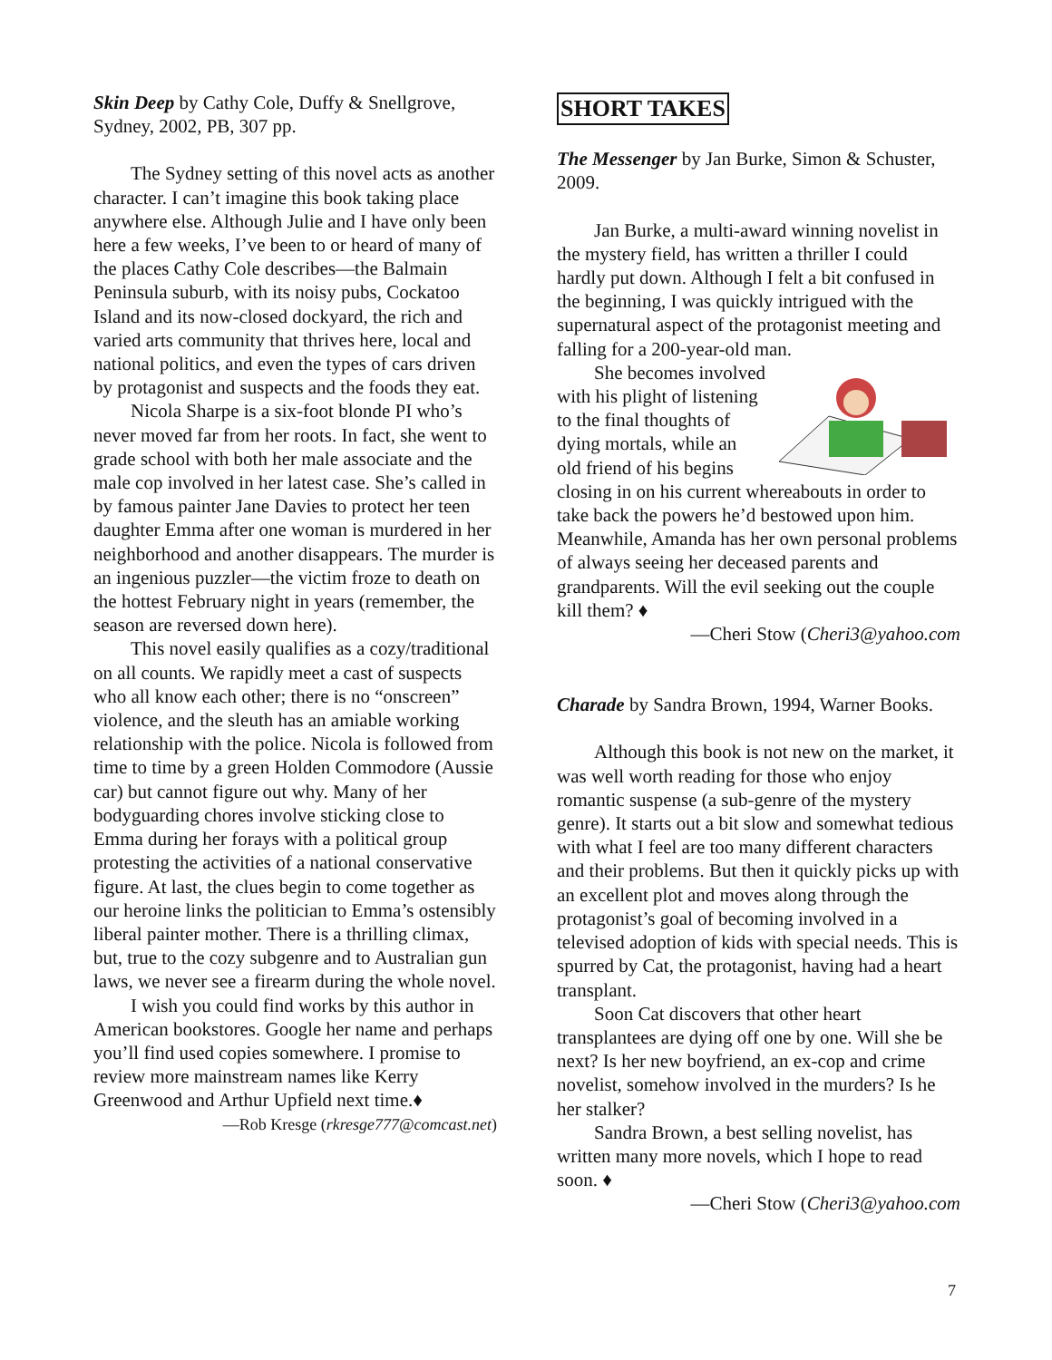Skin Deep by Cathy Cole, Duffy & Snellgrove, Sydney, 2002, PB, 307 pp.
The Sydney setting of this novel acts as another character. I can’t imagine this book taking place anywhere else. Although Julie and I have only been here a few weeks, I’ve been to or heard of many of the places Cathy Cole describes—the Balmain Peninsula suburb, with its noisy pubs, Cockatoo Island and its now-closed dockyard, the rich and varied arts community that thrives here, local and national politics, and even the types of cars driven by protagonist and suspects and the foods they eat.
Nicola Sharpe is a six-foot blonde PI who’s never moved far from her roots. In fact, she went to grade school with both her male associate and the male cop involved in her latest case. She’s called in by famous painter Jane Davies to protect her teen daughter Emma after one woman is murdered in her neighborhood and another disappears. The murder is an ingenious puzzler—the victim froze to death on the hottest February night in years (remember, the season are reversed down here).
This novel easily qualifies as a cozy/traditional on all counts. We rapidly meet a cast of suspects who all know each other; there is no “onscreen” violence, and the sleuth has an amiable working relationship with the police. Nicola is followed from time to time by a green Holden Commodore (Aussie car) but cannot figure out why. Many of her bodyguarding chores involve sticking close to Emma during her forays with a political group protesting the activities of a national conservative figure. At last, the clues begin to come together as our heroine links the politician to Emma’s ostensibly liberal painter mother. There is a thrilling climax, but, true to the cozy subgenre and to Australian gun laws, we never see a firearm during the whole novel.
I wish you could find works by this author in American bookstores. Google her name and perhaps you’ll find used copies somewhere. I promise to review more mainstream names like Kerry Greenwood and Arthur Upfield next time.♦
—Rob Kresge (rkresge777@comcast.net)
SHORT TAKES
The Messenger by Jan Burke, Simon & Schuster, 2009.
Jan Burke, a multi-award winning novelist in the mystery field, has written a thriller I could hardly put down. Although I felt a bit confused in the beginning, I was quickly intrigued with the supernatural aspect of the protagonist meeting and falling for a 200-year-old man.
She becomes involved with his plight of listening to the final thoughts of dying mortals, while an old friend of his begins closing in on his current whereabouts in order to take back the powers he’d bestowed upon him. Meanwhile, Amanda has her own personal problems of always seeing her deceased parents and grandparents. Will the evil seeking out the couple kill them? ♦
—Cheri Stow (Cheri3@yahoo.com
Charade by Sandra Brown, 1994, Warner Books.
Although this book is not new on the market, it was well worth reading for those who enjoy romantic suspense (a sub-genre of the mystery genre). It starts out a bit slow and somewhat tedious with what I feel are too many different characters and their problems. But then it quickly picks up with an excellent plot and moves along through the protagonist’s goal of becoming involved in a televised adoption of kids with special needs. This is spurred by Cat, the protagonist, having had a heart transplant.
Soon Cat discovers that other heart transplantees are dying off one by one. Will she be next? Is her new boyfriend, an ex-cop and crime novelist, somehow involved in the murders? Is he her stalker?
Sandra Brown, a best selling novelist, has written many more novels, which I hope to read soon. ♦
—Cheri Stow (Cheri3@yahoo.com
7